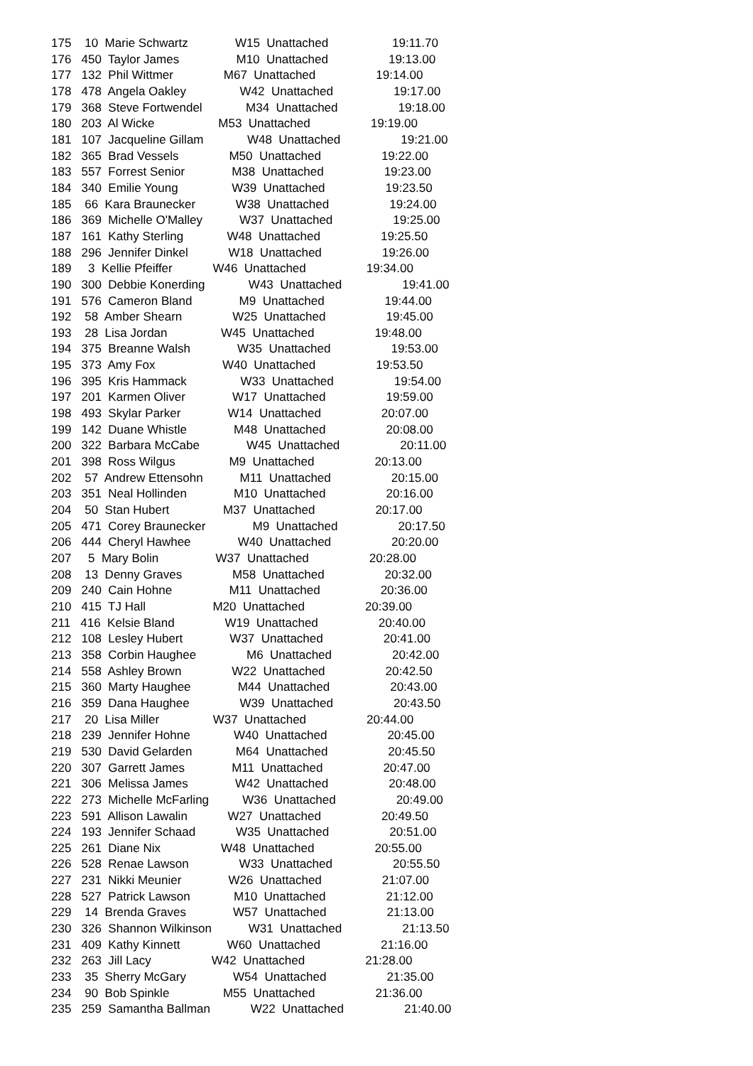175 10 Marie Schwartz W15 Unattached 19:11.70 176 450 Taylor James M10 Unattached 19:13.00 177 132 Phil Wittmer M67 Unattached 19:14.00 178 478 Angela Oakley W42 Unattached 19:17.00 179 368 Steve Fortwendel M34 Unattached 19:18.00 180 203 Al Wicke M53 Unattached 19:19.00 181 107 Jacqueline Gillam W48 Unattached 19:21.00 182 365 Brad Vessels M50 Unattached 19:22.00 183 557 Forrest Senior M38 Unattached 19:23.00 184 340 Emilie Young W39 Unattached 19:23.50 185 66 Kara Braunecker W38 Unattached 19:24.00 186 369 Michelle O'Malley W37 Unattached 19:25.00 187 161 Kathy Sterling W48 Unattached 19:25.50 188 296 Jennifer Dinkel W18 Unattached 19:26.00 189 3 Kellie Pfeiffer W46 Unattached 19:34.00 190 300 Debbie Konerding W43 Unattached 19:41.00 191 576 Cameron Bland M9 Unattached 19:44.00 192 58 Amber Shearn W25 Unattached 19:45.00 193 28 Lisa Jordan W45 Unattached 19:48.00 194 375 Breanne Walsh W35 Unattached 19:53.00 195 373 Amy Fox W40 Unattached 19:53.50 196 395 Kris Hammack W33 Unattached 19:54.00 197 201 Karmen Oliver W17 Unattached 19:59.00 198 493 Skylar Parker W14 Unattached 20:07.00 199 142 Duane Whistle M48 Unattached 20:08.00 200 322 Barbara McCabe W45 Unattached 20:11.00 201 398 Ross Wilgus M9 Unattached 20:13.00 202 57 Andrew Ettensohn M11 Unattached 20:15.00 203 351 Neal Hollinden M10 Unattached 20:16.00 204 50 Stan Hubert M37 Unattached 20:17.00 205 471 Corey Braunecker M9 Unattached 20:17.50 206 444 Cheryl Hawhee W40 Unattached 20:20.00 207 5 Mary Bolin W37 Unattached 20:28.00 208 13 Denny Graves M58 Unattached 20:32.00 209 240 Cain Hohne M11 Unattached 20:36.00 210 415 TJ Hall M20 Unattached 20:39.00 211 416 Kelsie Bland W19 Unattached 20:40.00 212 108 Lesley Hubert W37 Unattached 20:41.00 213 358 Corbin Haughee M6 Unattached 20:42.00 214 558 Ashley Brown W22 Unattached 20:42.50 215 360 Marty Haughee M44 Unattached 20:43.00 216 359 Dana Haughee W39 Unattached 20:43.50 217 20 Lisa Miller W37 Unattached 20:44.00 218 239 Jennifer Hohne W40 Unattached 20:45.00 219 530 David Gelarden M64 Unattached 20:45.50 220 307 Garrett James M11 Unattached 20:47.00 221 306 Melissa James W42 Unattached 20:48.00 222 273 Michelle McFarling W36 Unattached 20:49.00 223 591 Allison Lawalin W27 Unattached 20:49.50 224 193 Jennifer Schaad W35 Unattached 20:51.00 225 261 Diane Nix W48 Unattached 20:55.00 226 528 Renae Lawson W33 Unattached 20:55.50 227 231 Nikki Meunier W26 Unattached 21:07.00 228 527 Patrick Lawson M10 Unattached 21:12.00 229 14 Brenda Graves W57 Unattached 21:13.00 230 326 Shannon Wilkinson W31 Unattached 21:13.50 231 409 Kathy Kinnett W60 Unattached 21:16.00 232 263 Jill Lacy W42 Unattached 21:28.00 233 35 Sherry McGary W54 Unattached 21:35.00 234 90 Bob Spinkle M55 Unattached 21:36.00 235 259 Samantha Ballman W22 Unattached 21:40.00